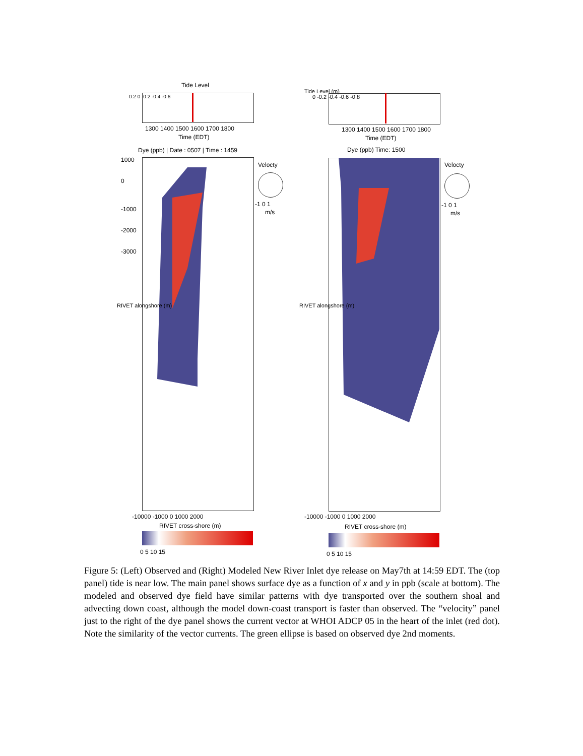Tide Level
0.2 0 -0.2 -0.4 -0.6
1300 1400 1500 1600 1700 1800
Time (EDT)
Dye (ppb) | Date : 0507 | Time : 1459
Velocty
-1 0 1
m/s
1000
0
-1000
-2000
-3000
RIVET alongshore (m)
-10000 -1000 0 1000 2000
RIVET cross-shore (m)
0 5 10 15
Tide Level (m)
0 -0.2 -0.4 -0.6 -0.8
1300 1400 1500 1600 1700 1800
Time (EDT)
Dye (ppb) Time: 1500
Velocty
-1 0 1
m/s
RIVET alongshore (m)
-10000 -1000 0 1000 2000
RIVET cross-shore (m)
0 5 10 15
Figure 5: (Left) Observed and (Right) Modeled New River Inlet dye release on May7th at 14:59 EDT. The (top panel) tide is near low. The main panel shows surface dye as a function of x and y in ppb (scale at bottom). The modeled and observed dye field have similar patterns with dye transported over the southern shoal and advecting down coast, although the model down-coast transport is faster than observed. The “velocity” panel just to the right of the dye panel shows the current vector at WHOI ADCP 05 in the heart of the inlet (red dot). Note the similarity of the vector currents. The green ellipse is based on observed dye 2nd moments.